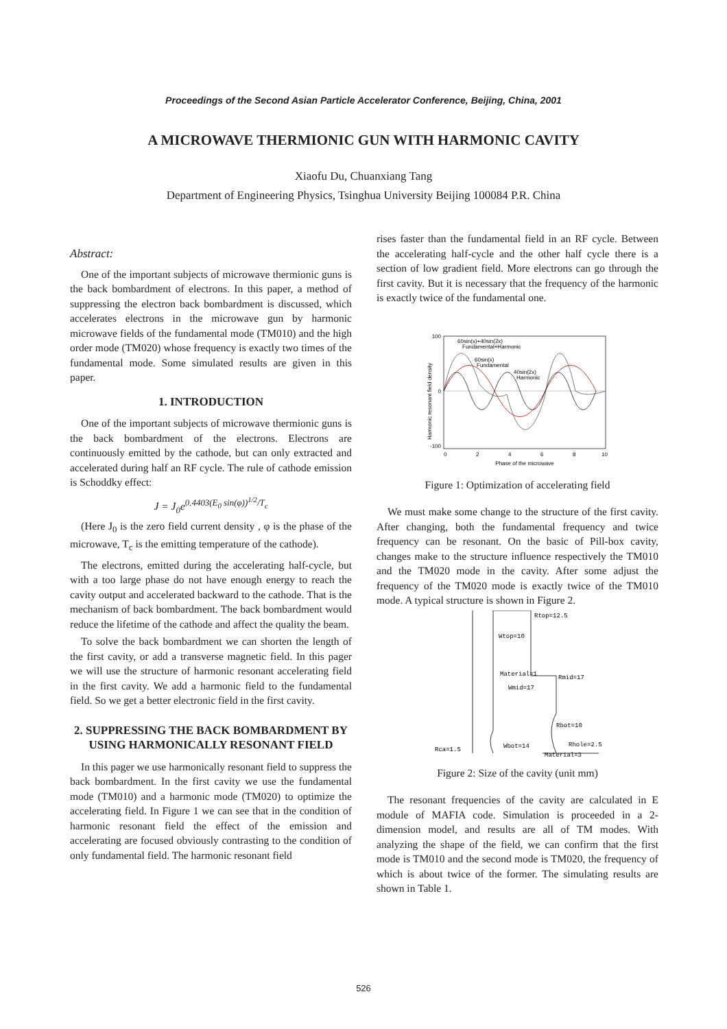Proceedings of the Second Asian Particle Accelerator Conference, Beijing, China, 2001
A MICROWAVE THERMIONIC GUN WITH HARMONIC CAVITY
Xiaofu Du, Chuanxiang Tang
Department of Engineering Physics, Tsinghua University Beijing 100084 P.R. China
Abstract:
One of the important subjects of microwave thermionic guns is the back bombardment of electrons. In this paper, a method of suppressing the electron back bombardment is discussed, which accelerates electrons in the microwave gun by harmonic microwave fields of the fundamental mode (TM010) and the high order mode (TM020) whose frequency is exactly two times of the fundamental mode. Some simulated results are given in this paper.
1. INTRODUCTION
One of the important subjects of microwave thermionic guns is the back bombardment of the electrons. Electrons are continuously emitted by the cathode, but can only extracted and accelerated during half an RF cycle. The rule of cathode emission is Schoddky effect:
J = J<sub>0</sub>e<sup>0.4403(E<sub>0</sub> sin(φ))<sup>1/2</sup>/T<sub>c</sub></sup>
(Here J<sub>0</sub> is the zero field current density , φ is the phase of the microwave, T<sub>c</sub> is the emitting temperature of the cathode).
The electrons, emitted during the accelerating half-cycle, but with a too large phase do not have enough energy to reach the cavity output and accelerated backward to the cathode. That is the mechanism of back bombardment. The back bombardment would reduce the lifetime of the cathode and affect the quality the beam.
To solve the back bombardment we can shorten the length of the first cavity, or add a transverse magnetic field. In this pager we will use the structure of harmonic resonant accelerating field in the first cavity. We add a harmonic field to the fundamental field. So we get a better electronic field in the first cavity.
2. SUPPRESSING THE BACK BOMBARDMENT BY USING HARMONICALLY RESONANT FIELD
In this pager we use harmonically resonant field to suppress the back bombardment. In the first cavity we use the fundamental mode (TM010) and a harmonic mode (TM020) to optimize the accelerating field. In Figure 1 we can see that in the condition of harmonic resonant field the effect of the emission and accelerating are focused obviously contrasting to the condition of only fundamental field. The harmonic resonant field
rises faster than the fundamental field in an RF cycle. Between the accelerating half-cycle and the other half cycle there is a section of low gradient field. More electrons can go through the first cavity. But it is necessary that the frequency of the harmonic is exactly twice of the fundamental one.
Harmonic resonant field density
100
0
-100
0
2
4
6
8
10
Phase of the microwave
60sin(x)+40sin(2x)
Fundamental+Harmonic
60sin(x)
Fundamental
40sin(2x)
Harmonic
Figure 1: Optimization of accelerating field
We must make some change to the structure of the first cavity. After changing, both the fundamental frequency and twice frequency can be resonant. On the basic of Pill-box cavity, changes make to the structure influence respectively the TM010 and the TM020 mode in the cavity. After some adjust the frequency of the TM020 mode is exactly twice of the TM010 mode. A typical structure is shown in Figure 2.
Wtop=10
Material=1
Wmid=17
Wbot=14
Rca=1.5
Rhole=2.5
Material=3
Rtop=12.5
Rmid=17
Rbot=10
Figure 2: Size of the cavity (unit mm)
The resonant frequencies of the cavity are calculated in E module of MAFIA code. Simulation is proceeded in a 2-dimension model, and results are all of TM modes. With analyzing the shape of the field, we can confirm that the first mode is TM010 and the second mode is TM020, the frequency of which is about twice of the former. The simulating results are shown in Table 1.
526